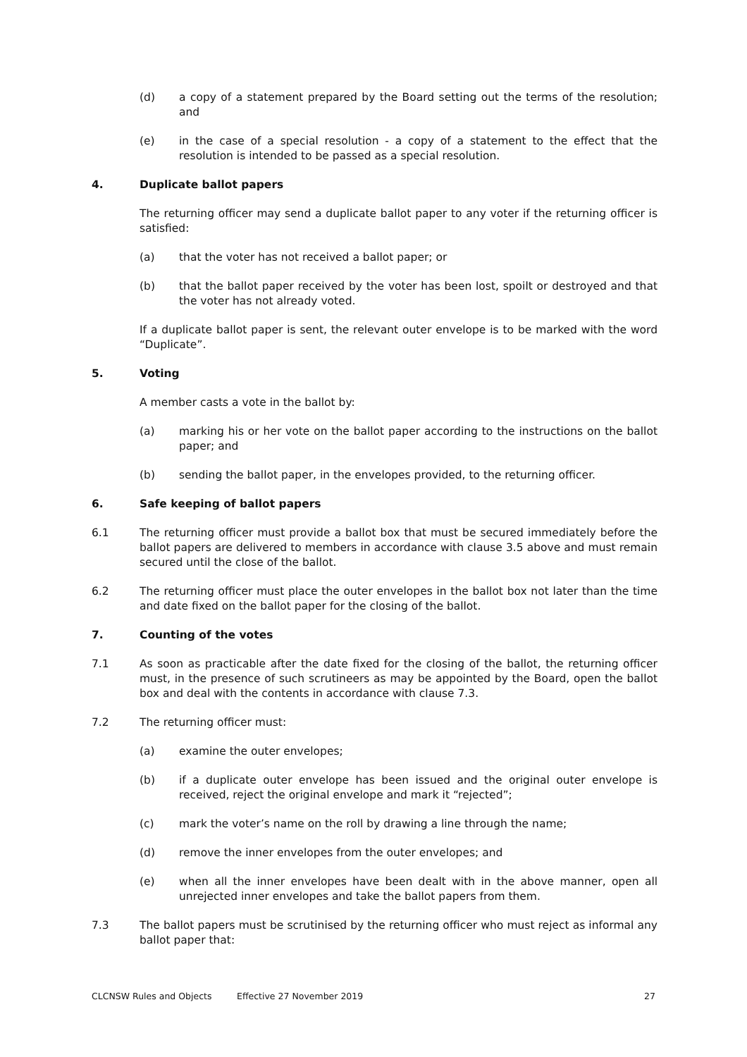(d) a copy of a statement prepared by the Board setting out the terms of the resolution; and
(e) in the case of a special resolution - a copy of a statement to the effect that the resolution is intended to be passed as a special resolution.
4. Duplicate ballot papers
The returning officer may send a duplicate ballot paper to any voter if the returning officer is satisfied:
(a) that the voter has not received a ballot paper; or
(b) that the ballot paper received by the voter has been lost, spoilt or destroyed and that the voter has not already voted.
If a duplicate ballot paper is sent, the relevant outer envelope is to be marked with the word “Duplicate”.
5. Voting
A member casts a vote in the ballot by:
(a) marking his or her vote on the ballot paper according to the instructions on the ballot paper; and
(b) sending the ballot paper, in the envelopes provided, to the returning officer.
6. Safe keeping of ballot papers
6.1 The returning officer must provide a ballot box that must be secured immediately before the ballot papers are delivered to members in accordance with clause 3.5 above and must remain secured until the close of the ballot.
6.2 The returning officer must place the outer envelopes in the ballot box not later than the time and date fixed on the ballot paper for the closing of the ballot.
7. Counting of the votes
7.1 As soon as practicable after the date fixed for the closing of the ballot, the returning officer must, in the presence of such scrutineers as may be appointed by the Board, open the ballot box and deal with the contents in accordance with clause 7.3.
7.2 The returning officer must:
(a) examine the outer envelopes;
(b) if a duplicate outer envelope has been issued and the original outer envelope is received, reject the original envelope and mark it “rejected”;
(c) mark the voter’s name on the roll by drawing a line through the name;
(d) remove the inner envelopes from the outer envelopes; and
(e) when all the inner envelopes have been dealt with in the above manner, open all unrejected inner envelopes and take the ballot papers from them.
7.3 The ballot papers must be scrutinised by the returning officer who must reject as informal any ballot paper that:
CLCNSW Rules and Objects Effective 27 November 2019 27